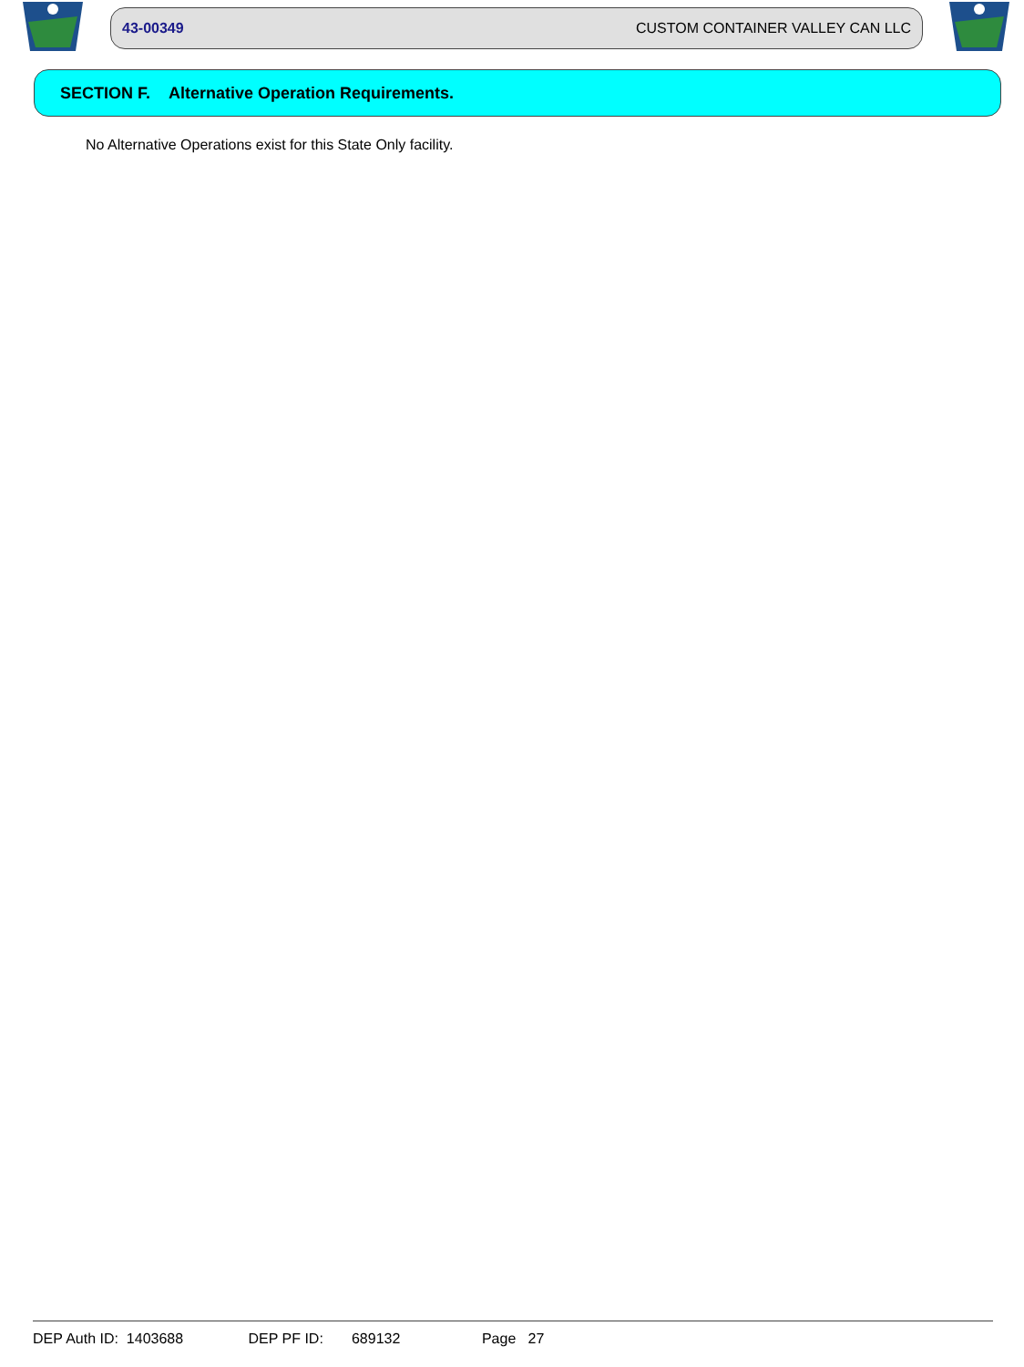43-00349 CUSTOM CONTAINER VALLEY CAN LLC
SECTION F. Alternative Operation Requirements.
No Alternative Operations exist for this State Only facility.
DEP Auth ID: 1403688 DEP PF ID: 689132 Page 27